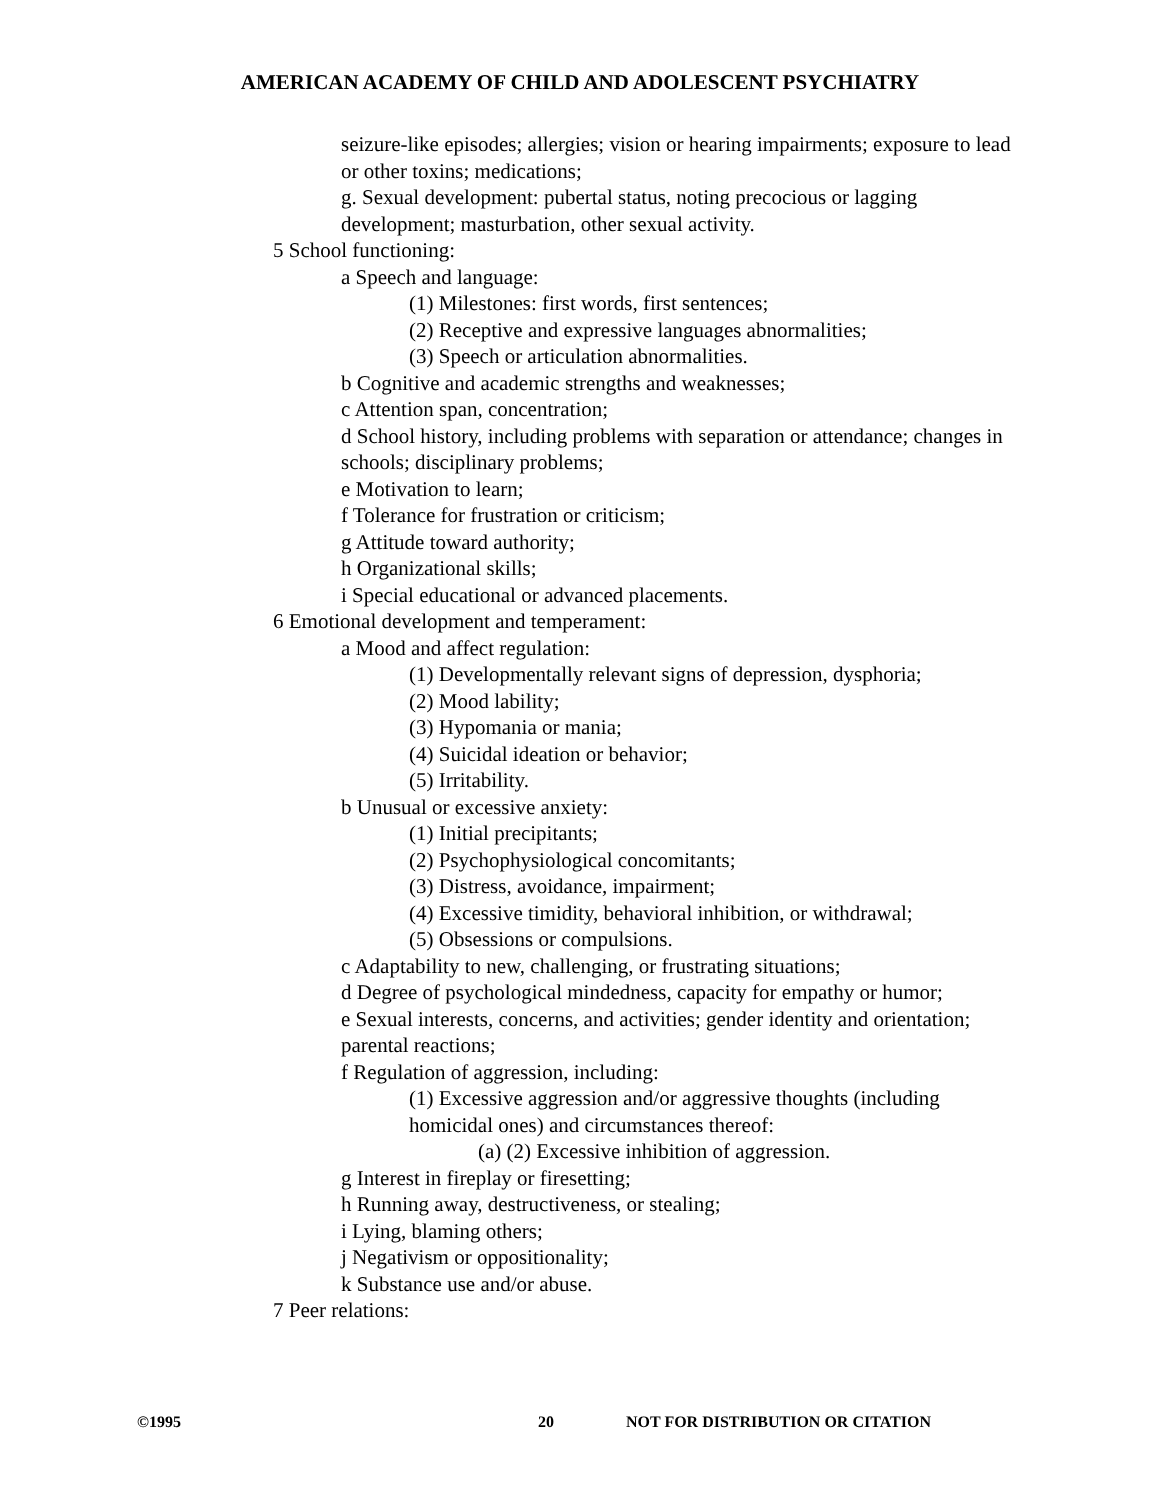AMERICAN ACADEMY OF CHILD AND ADOLESCENT PSYCHIATRY
seizure-like episodes; allergies; vision or hearing impairments; exposure to lead or other toxins; medications;
g. Sexual development: pubertal status, noting precocious or lagging development; masturbation, other sexual activity.
5 School functioning:
a Speech and language:
(1) Milestones: first words, first sentences;
(2) Receptive and expressive languages abnormalities;
(3) Speech or articulation abnormalities.
b Cognitive and academic strengths and weaknesses;
c Attention span, concentration;
d School history, including problems with separation or attendance; changes in schools; disciplinary problems;
e Motivation to learn;
f Tolerance for frustration or criticism;
g Attitude toward authority;
h Organizational skills;
i Special educational or advanced placements.
6 Emotional development and temperament:
a Mood and affect regulation:
(1) Developmentally relevant signs of depression, dysphoria;
(2) Mood lability;
(3) Hypomania or mania;
(4) Suicidal ideation or behavior;
(5) Irritability.
b Unusual or excessive anxiety:
(1) Initial precipitants;
(2) Psychophysiological concomitants;
(3) Distress, avoidance, impairment;
(4) Excessive timidity, behavioral inhibition, or withdrawal;
(5) Obsessions or compulsions.
c Adaptability to new, challenging, or frustrating situations;
d Degree of psychological mindedness, capacity for empathy or humor;
e Sexual interests, concerns, and activities; gender identity and orientation; parental reactions;
f Regulation of aggression, including:
(1) Excessive aggression and/or aggressive thoughts (including homicidal ones) and circumstances thereof:
(a) (2) Excessive inhibition of aggression.
g Interest in fireplay or firesetting;
h Running away, destructiveness, or stealing;
i Lying, blaming others;
j Negativism or oppositionality;
k Substance use and/or abuse.
7 Peer relations:
©1995 20 NOT FOR DISTRIBUTION OR CITATION